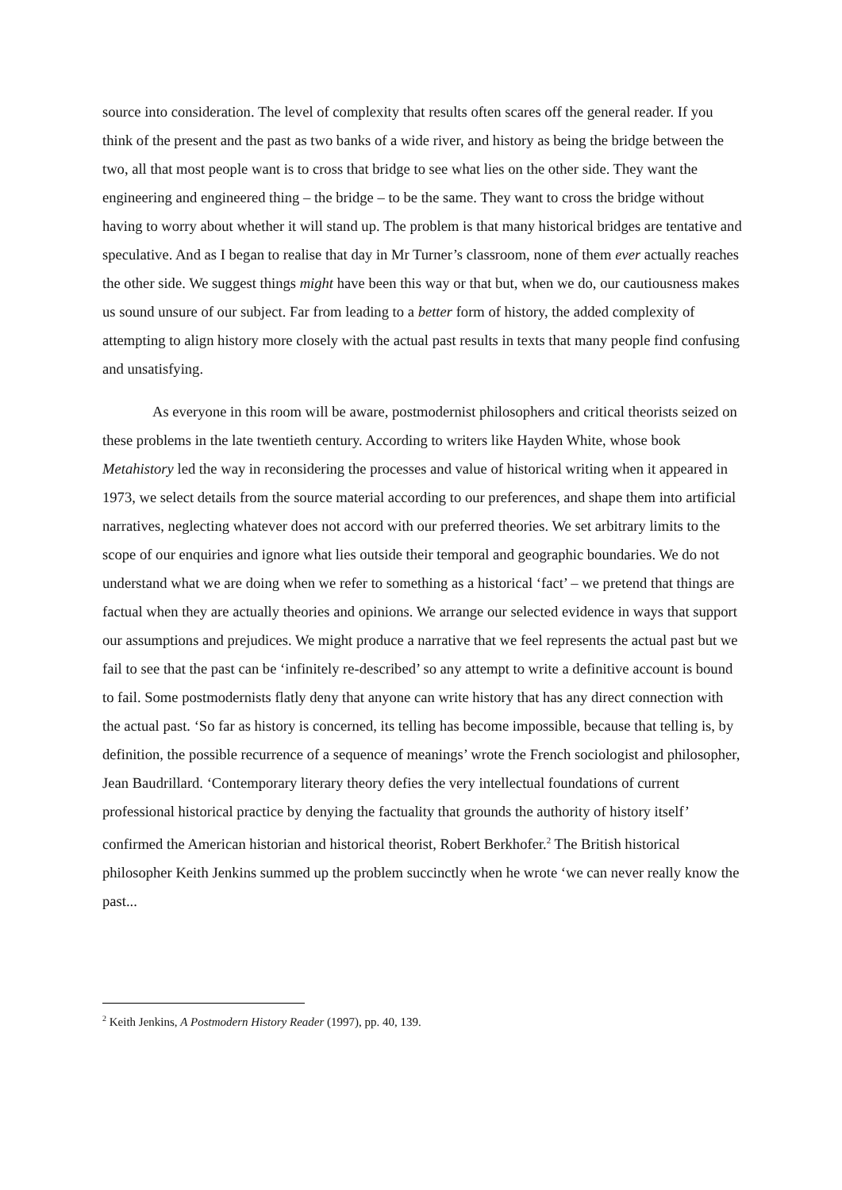source into consideration. The level of complexity that results often scares off the general reader. If you think of the present and the past as two banks of a wide river, and history as being the bridge between the two, all that most people want is to cross that bridge to see what lies on the other side. They want the engineering and engineered thing – the bridge – to be the same. They want to cross the bridge without having to worry about whether it will stand up. The problem is that many historical bridges are tentative and speculative. And as I began to realise that day in Mr Turner’s classroom, none of them ever actually reaches the other side. We suggest things might have been this way or that but, when we do, our cautiousness makes us sound unsure of our subject. Far from leading to a better form of history, the added complexity of attempting to align history more closely with the actual past results in texts that many people find confusing and unsatisfying.
As everyone in this room will be aware, postmodernist philosophers and critical theorists seized on these problems in the late twentieth century. According to writers like Hayden White, whose book Metahistory led the way in reconsidering the processes and value of historical writing when it appeared in 1973, we select details from the source material according to our preferences, and shape them into artificial narratives, neglecting whatever does not accord with our preferred theories. We set arbitrary limits to the scope of our enquiries and ignore what lies outside their temporal and geographic boundaries. We do not understand what we are doing when we refer to something as a historical ‘fact’ – we pretend that things are factual when they are actually theories and opinions. We arrange our selected evidence in ways that support our assumptions and prejudices. We might produce a narrative that we feel represents the actual past but we fail to see that the past can be ‘infinitely re-described’ so any attempt to write a definitive account is bound to fail. Some postmodernists flatly deny that anyone can write history that has any direct connection with the actual past. ‘So far as history is concerned, its telling has become impossible, because that telling is, by definition, the possible recurrence of a sequence of meanings’ wrote the French sociologist and philosopher, Jean Baudrillard. ‘Contemporary literary theory defies the very intellectual foundations of current professional historical practice by denying the factuality that grounds the authority of history itself’ confirmed the American historian and historical theorist, Robert Berkhofer.<sup>2</sup> The British historical philosopher Keith Jenkins summed up the problem succinctly when he wrote ‘we can never really know the past...
<sup>2</sup> Keith Jenkins, A Postmodern History Reader (1997), pp. 40, 139.